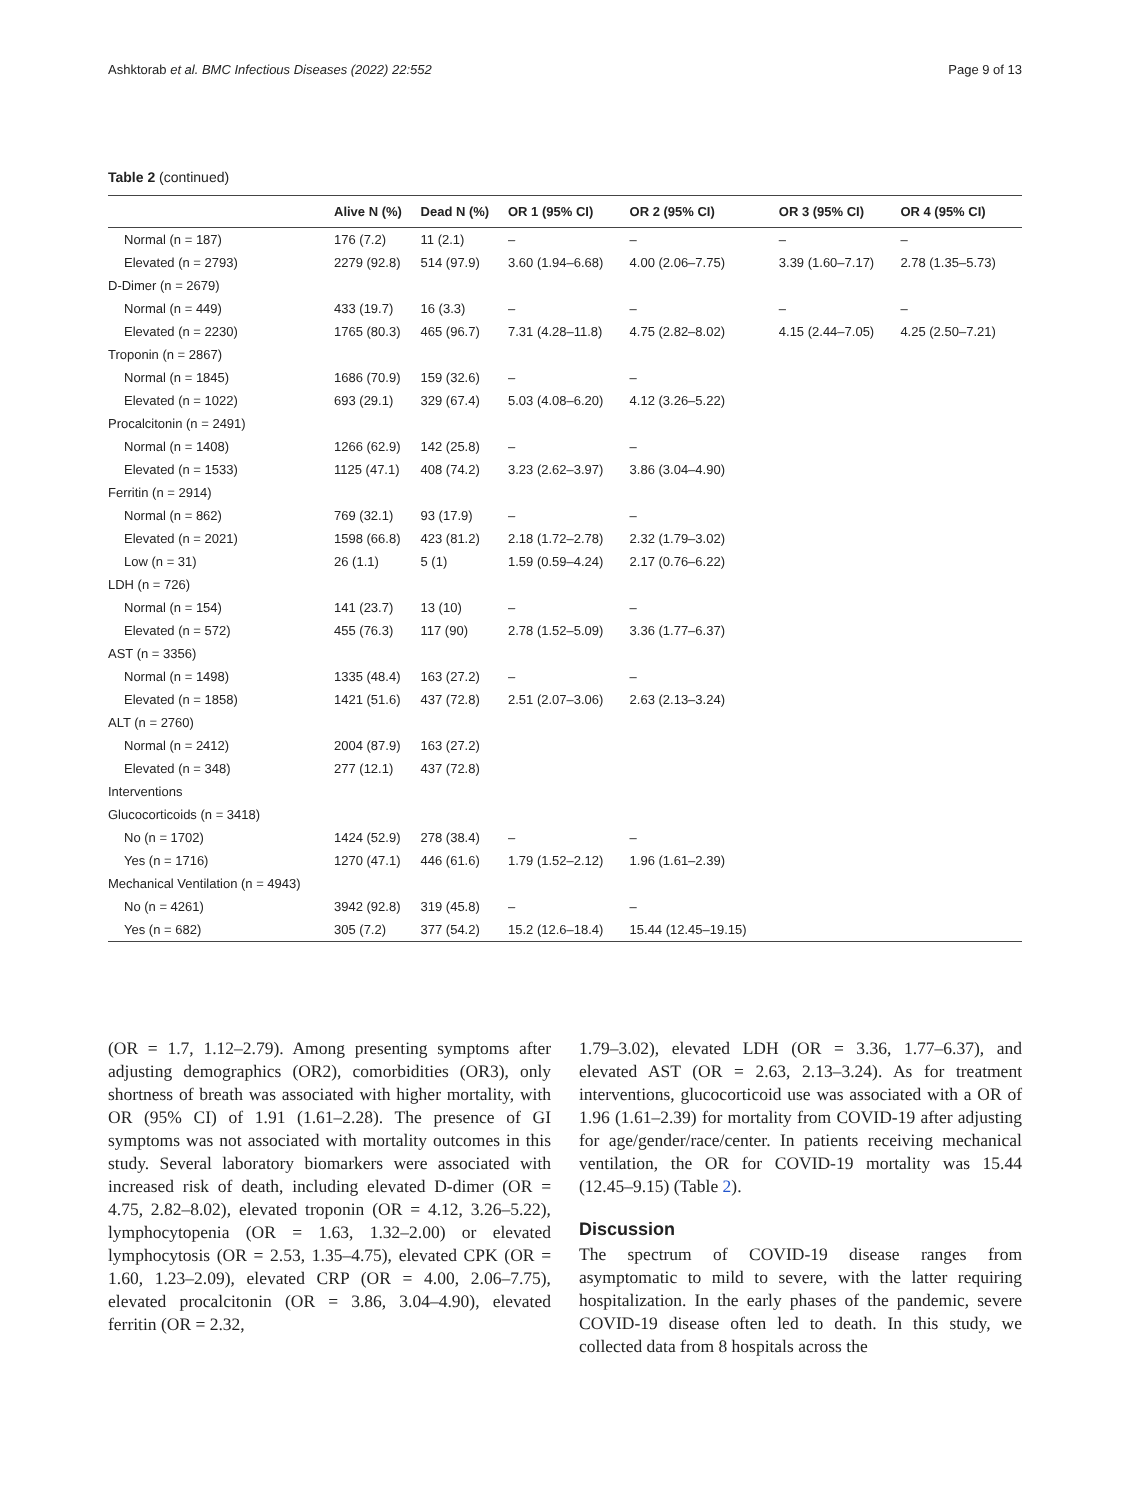Ashktorab et al. BMC Infectious Diseases (2022) 22:552 Page 9 of 13
Table 2 (continued)
| | Alive N (%) | Dead N (%) | OR 1 (95% CI) | OR 2 (95% CI) | OR 3 (95% CI) | OR 4 (95% CI) |
| --- | --- | --- | --- | --- | --- | --- |
| Normal (n = 187) | 176 (7.2) | 11 (2.1) | – | – | – | – |
| Elevated (n = 2793) | 2279 (92.8) | 514 (97.9) | 3.60 (1.94–6.68) | 4.00 (2.06–7.75) | 3.39 (1.60–7.17) | 2.78 (1.35–5.73) |
| D-Dimer (n = 2679) | | | | | | |
| Normal (n = 449) | 433 (19.7) | 16 (3.3) | – | – | – | – |
| Elevated (n = 2230) | 1765 (80.3) | 465 (96.7) | 7.31 (4.28–11.8) | 4.75 (2.82–8.02) | 4.15 (2.44–7.05) | 4.25 (2.50–7.21) |
| Troponin (n = 2867) | | | | | | |
| Normal (n = 1845) | 1686 (70.9) | 159 (32.6) | – | – | | |
| Elevated (n = 1022) | 693 (29.1) | 329 (67.4) | 5.03 (4.08–6.20) | 4.12 (3.26–5.22) | | |
| Procalcitonin (n = 2491) | | | | | | |
| Normal (n = 1408) | 1266 (62.9) | 142 (25.8) | – | – | | |
| Elevated (n = 1533) | 1125 (47.1) | 408 (74.2) | 3.23 (2.62–3.97) | 3.86 (3.04–4.90) | | |
| Ferritin (n = 2914) | | | | | | |
| Normal (n = 862) | 769 (32.1) | 93 (17.9) | – | – | | |
| Elevated (n = 2021) | 1598 (66.8) | 423 (81.2) | 2.18 (1.72–2.78) | 2.32 (1.79–3.02) | | |
| Low (n = 31) | 26 (1.1) | 5 (1) | 1.59 (0.59–4.24) | 2.17 (0.76–6.22) | | |
| LDH (n = 726) | | | | | | |
| Normal (n = 154) | 141 (23.7) | 13 (10) | – | – | | |
| Elevated (n = 572) | 455 (76.3) | 117 (90) | 2.78 (1.52–5.09) | 3.36 (1.77–6.37) | | |
| AST (n = 3356) | | | | | | |
| Normal (n = 1498) | 1335 (48.4) | 163 (27.2) | – | – | | |
| Elevated (n = 1858) | 1421 (51.6) | 437 (72.8) | 2.51 (2.07–3.06) | 2.63 (2.13–3.24) | | |
| ALT (n = 2760) | | | | | | |
| Normal (n = 2412) | 2004 (87.9) | 163 (27.2) | | | | |
| Elevated (n = 348) | 277 (12.1) | 437 (72.8) | | | | |
| Interventions | | | | | | |
| Glucocorticoids (n = 3418) | | | | | | |
| No (n = 1702) | 1424 (52.9) | 278 (38.4) | – | – | | |
| Yes (n = 1716) | 1270 (47.1) | 446 (61.6) | 1.79 (1.52–2.12) | 1.96 (1.61–2.39) | | |
| Mechanical Ventilation (n = 4943) | | | | | | |
| No (n = 4261) | 3942 (92.8) | 319 (45.8) | – | – | | |
| Yes (n = 682) | 305 (7.2) | 377 (54.2) | 15.2 (12.6–18.4) | 15.44 (12.45–19.15) | | |
(OR = 1.7, 1.12–2.79). Among presenting symptoms after adjusting demographics (OR2), comorbidities (OR3), only shortness of breath was associated with higher mortality, with OR (95% CI) of 1.91 (1.61–2.28). The presence of GI symptoms was not associated with mortality outcomes in this study. Several laboratory biomarkers were associated with increased risk of death, including elevated D-dimer (OR = 4.75, 2.82–8.02), elevated troponin (OR = 4.12, 3.26–5.22), lymphocytopenia (OR = 1.63, 1.32–2.00) or elevated lymphocytosis (OR = 2.53, 1.35–4.75), elevated CPK (OR = 1.60, 1.23–2.09), elevated CRP (OR = 4.00, 2.06–7.75), elevated procalcitonin (OR = 3.86, 3.04–4.90), elevated ferritin (OR = 2.32,
1.79–3.02), elevated LDH (OR = 3.36, 1.77–6.37), and elevated AST (OR = 2.63, 2.13–3.24). As for treatment interventions, glucocorticoid use was associated with a OR of 1.96 (1.61–2.39) for mortality from COVID-19 after adjusting for age/gender/race/center. In patients receiving mechanical ventilation, the OR for COVID-19 mortality was 15.44 (12.45–9.15) (Table 2).
Discussion
The spectrum of COVID-19 disease ranges from asymptomatic to mild to severe, with the latter requiring hospitalization. In the early phases of the pandemic, severe COVID-19 disease often led to death. In this study, we collected data from 8 hospitals across the